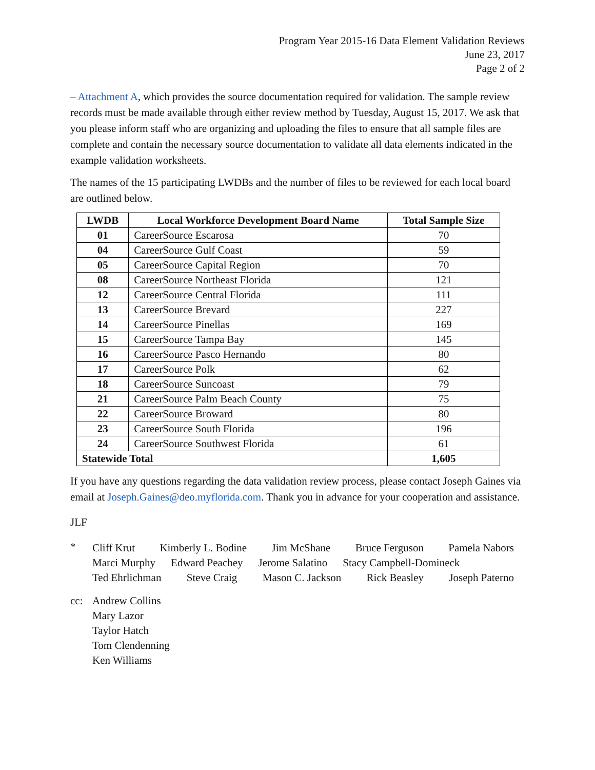Program Year 2015-16 Data Element Validation Reviews
June 23, 2017
Page 2 of 2
– Attachment A, which provides the source documentation required for validation. The sample review records must be made available through either review method by Tuesday, August 15, 2017. We ask that you please inform staff who are organizing and uploading the files to ensure that all sample files are complete and contain the necessary source documentation to validate all data elements indicated in the example validation worksheets.
The names of the 15 participating LWDBs and the number of files to be reviewed for each local board are outlined below.
| LWDB | Local Workforce Development Board Name | Total Sample Size |
| --- | --- | --- |
| 01 | CareerSource Escarosa | 70 |
| 04 | CareerSource Gulf Coast | 59 |
| 05 | CareerSource Capital Region | 70 |
| 08 | CareerSource Northeast Florida | 121 |
| 12 | CareerSource Central Florida | 111 |
| 13 | CareerSource Brevard | 227 |
| 14 | CareerSource Pinellas | 169 |
| 15 | CareerSource Tampa Bay | 145 |
| 16 | CareerSource Pasco Hernando | 80 |
| 17 | CareerSource Polk | 62 |
| 18 | CareerSource Suncoast | 79 |
| 21 | CareerSource Palm Beach County | 75 |
| 22 | CareerSource Broward | 80 |
| 23 | CareerSource South Florida | 196 |
| 24 | CareerSource Southwest Florida | 61 |
| Statewide Total | | 1,605 |
If you have any questions regarding the data validation review process, please contact Joseph Gaines via email at Joseph.Gaines@deo.myflorida.com. Thank you in advance for your cooperation and assistance.
JLF
*
Cliff Krut Kimberly L. Bodine Jim McShane Bruce Ferguson Pamela Nabors
Marci Murphy Edward Peachey Jerome Salatino Stacy Campbell-Domineck
Ted Ehrlichman Steve Craig Mason C. Jackson Rick Beasley Joseph Paterno
cc: Andrew Collins
Mary Lazor
Taylor Hatch
Tom Clendenning
Ken Williams